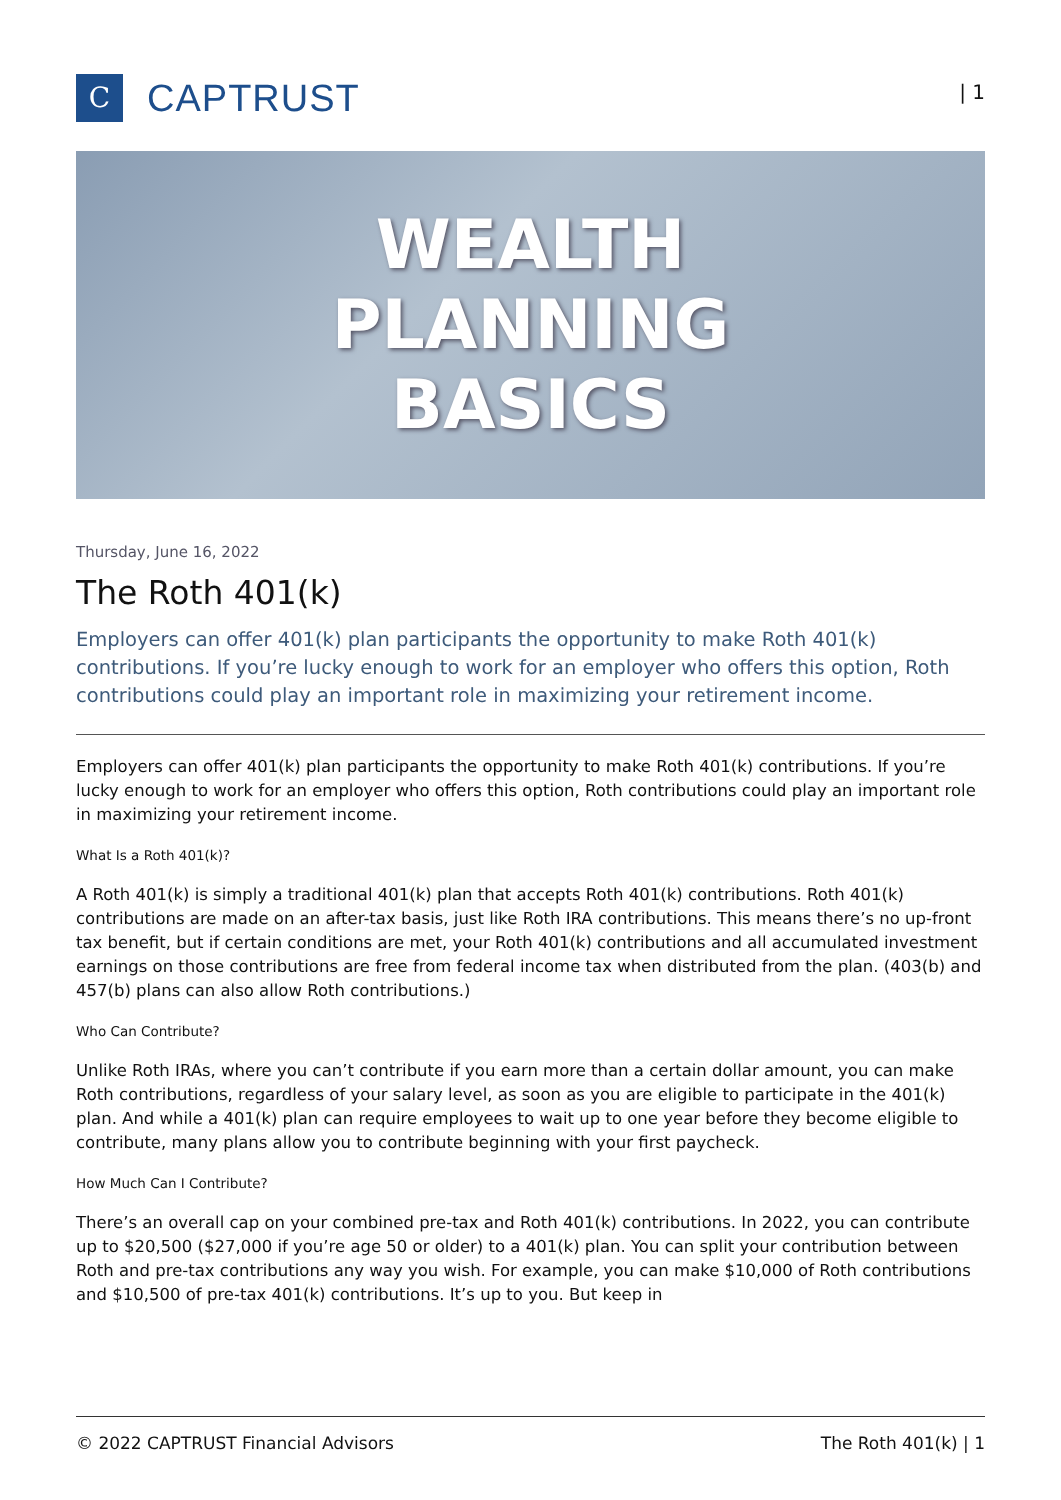C
CAPTRUST
| 1
WEALTH
PLANNING
BASICS
Thursday, June 16, 2022
The Roth 401(k)
Employers can offer 401(k) plan participants the opportunity to make Roth 401(k) contributions. If you’re lucky enough to work for an employer who offers this option, Roth contributions could play an important role in maximizing your retirement income.
Employers can offer 401(k) plan participants the opportunity to make Roth 401(k) contributions. If you’re lucky enough to work for an employer who offers this option, Roth contributions could play an important role in maximizing your retirement income.
What Is a Roth 401(k)?
A Roth 401(k) is simply a traditional 401(k) plan that accepts Roth 401(k) contributions. Roth 401(k) contributions are made on an after-tax basis, just like Roth IRA contributions. This means there’s no up-front tax benefit, but if certain conditions are met, your Roth 401(k) contributions and all accumulated investment earnings on those contributions are free from federal income tax when distributed from the plan. (403(b) and 457(b) plans can also allow Roth contributions.)
Who Can Contribute?
Unlike Roth IRAs, where you can’t contribute if you earn more than a certain dollar amount, you can make Roth contributions, regardless of your salary level, as soon as you are eligible to participate in the 401(k) plan. And while a 401(k) plan can require employees to wait up to one year before they become eligible to contribute, many plans allow you to contribute beginning with your first paycheck.
How Much Can I Contribute?
There’s an overall cap on your combined pre-tax and Roth 401(k) contributions. In 2022, you can contribute up to $20,500 ($27,000 if you’re age 50 or older) to a 401(k) plan. You can split your contribution between Roth and pre-tax contributions any way you wish. For example, you can make $10,000 of Roth contributions and $10,500 of pre-tax 401(k) contributions. It’s up to you. But keep in
© 2022 CAPTRUST Financial Advisors The Roth 401(k) | 1